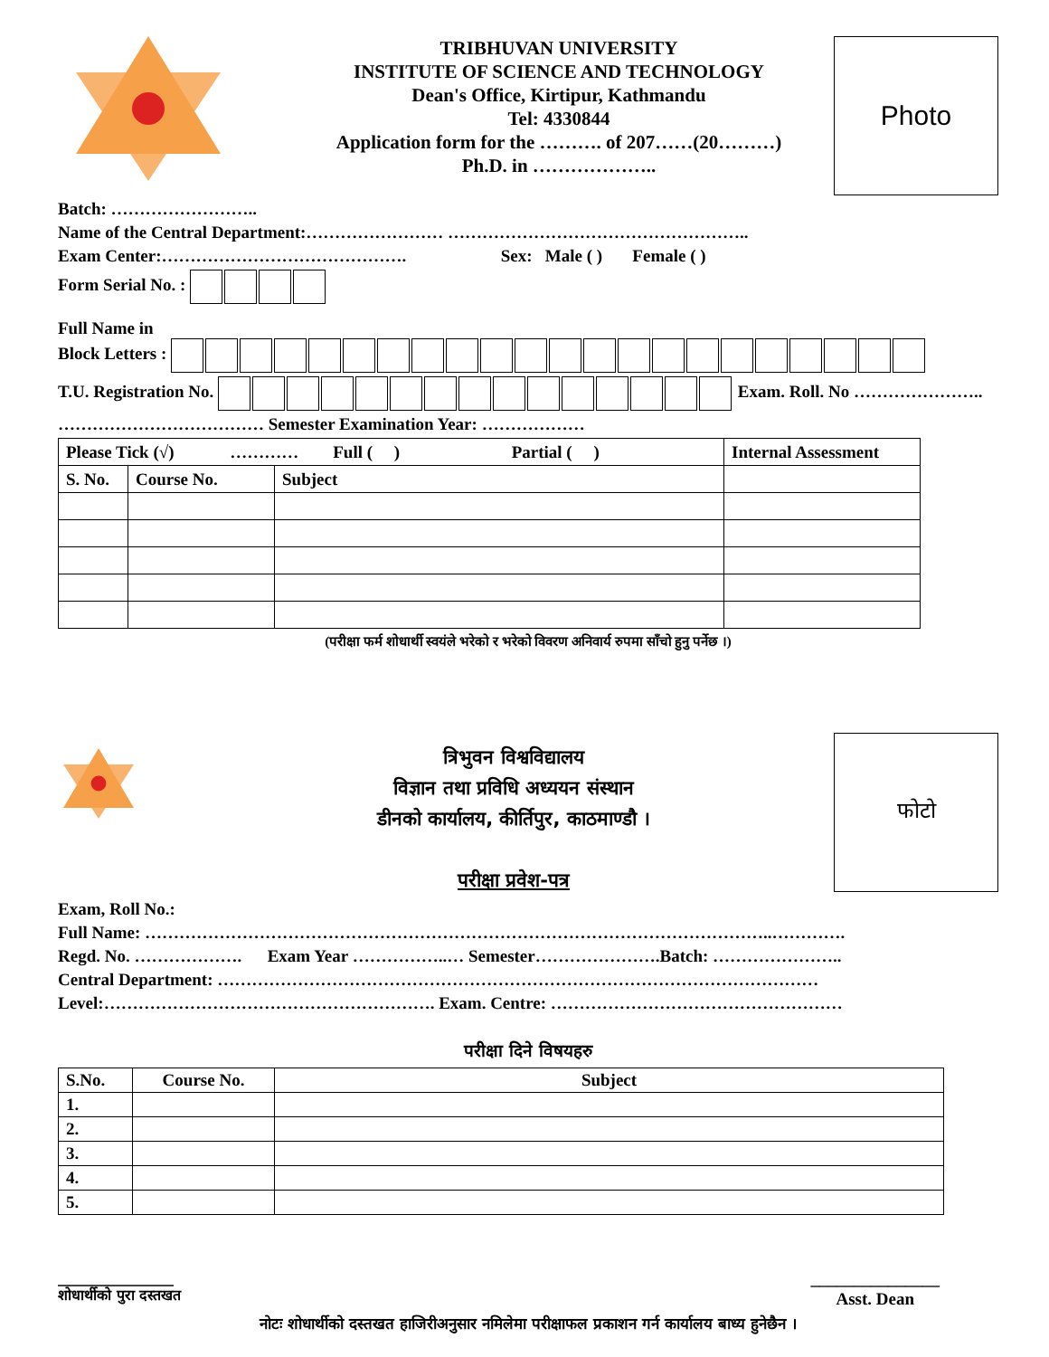TRIBHUVAN UNIVERSITY
INSTITUTE OF SCIENCE AND TECHNOLOGY
Dean's Office, Kirtipur, Kathmandu
Tel: 4330844
Application form for the ………. of 207……(20………)
Ph.D. in ………………..
Photo
Batch: ……………………..
Name of the Central Department:…………………… ……………………………………………..
Exam Center:……………………………………. Sex: Male ( ) Female ( )
Form Serial No. :
Full Name in
Block Letters :
T.U. Registration No. Exam. Roll. No …………………..
……………………………… Semester Examination Year: ………………
| Please Tick (√) ………… Full ( ) Partial ( ) | | | Internal Assessment |
| S. No. | Course No. | Subject | |
(परीक्षा फर्म शोधार्थी स्वयंले भरेको र भरेको विवरण अनिवार्य रुपमा साँचो हुनु पर्नेछ ।)
त्रिभुवन विश्वविद्यालय
विज्ञान तथा प्रविधि अध्ययन संस्थान
डीनको कार्यालय, कीर्तिपुर, काठमाण्डौ ।
परीक्षा प्रवेश-पत्र
फोटो
Exam, Roll No.:
Full Name: ………………………………………………………………………………………………..………….
Regd. No. ………………. Exam Year ……………..… Semester………………….Batch: …………………..
Central Department: ……………………………………………………………………………………………
Level:…………………………………………………. Exam. Centre: ……………………………………………
परीक्षा दिने विषयहरु
| S.No. | Course No. | Subject |
| 1. | | |
| 2. | | |
| 3. | | |
| 4. | | |
| 5. | | |
________________
शोधार्थीको पुरा दस्तखत
_______________
Asst. Dean
नोटः शोधार्थीको दस्तखत हाजिरीअनुसार नमिलेमा परीक्षाफल प्रकाशन गर्न कार्यालय बाध्य हुनेछैन ।